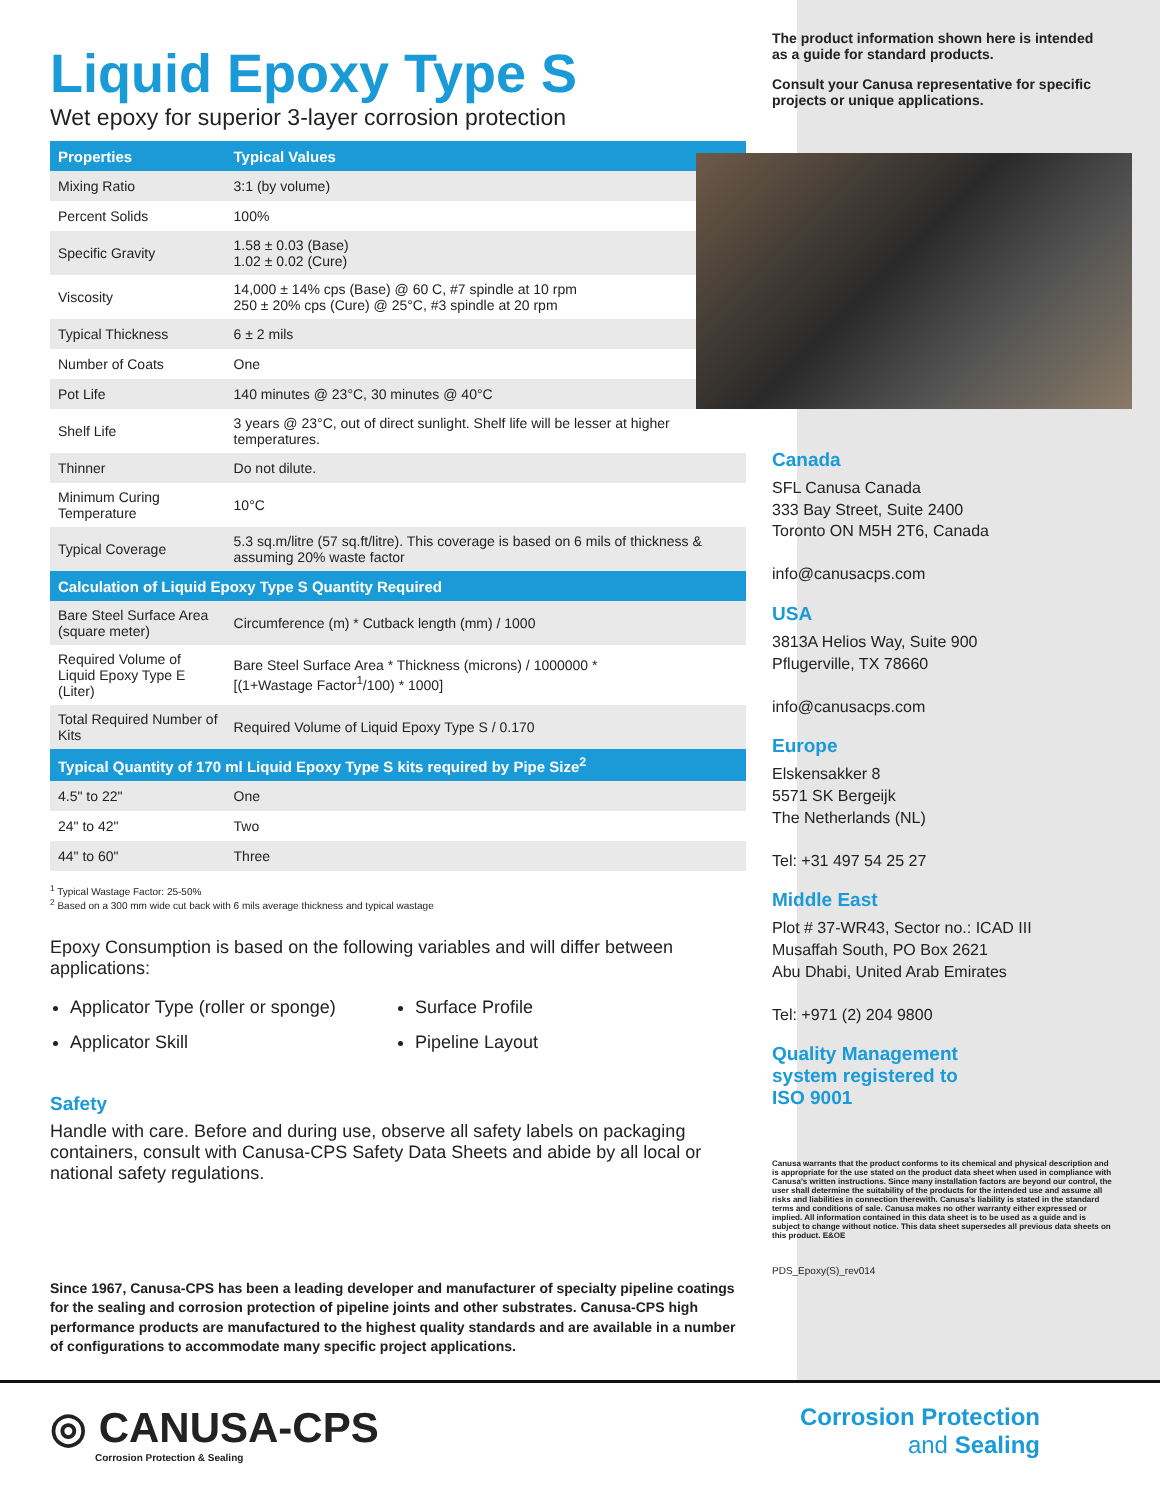Liquid Epoxy Type S
Wet epoxy for superior 3-layer corrosion protection
| Properties | Typical Values |
| --- | --- |
| Mixing Ratio | 3:1 (by volume) |
| Percent Solids | 100% |
| Specific Gravity | 1.58 ± 0.03 (Base) 1.02 ± 0.02 (Cure) |
| Viscosity | 14,000 ± 14% cps (Base) @ 60 C, #7 spindle at 10 rpm 250 ± 20% cps (Cure) @ 25°C, #3 spindle at 20 rpm |
| Typical Thickness | 6 ± 2 mils |
| Number of Coats | One |
| Pot Life | 140 minutes @ 23°C, 30 minutes @ 40°C |
| Shelf Life | 3 years @ 23°C, out of direct sunlight. Shelf life will be lesser at higher temperatures. |
| Thinner | Do not dilute. |
| Minimum Curing Temperature | 10°C |
| Typical Coverage | 5.3 sq.m/litre (57 sq.ft/litre). This coverage is based on 6 mils of thickness & assuming 20% waste factor |
| Calculation of Liquid Epoxy Type S Quantity Required | |
| Bare Steel Surface Area (square meter) | Circumference (m) * Cutback length (mm) / 1000 |
| Required Volume of Liquid Epoxy Type E (Liter) | Bare Steel Surface Area * Thickness (microns) / 1000000 * [(1+Wastage Factor<sup>1</sup>/100) * 1000] |
| Total Required Number of Kits | Required Volume of Liquid Epoxy Type S / 0.170 |
| Typical Quantity of 170 ml Liquid Epoxy Type S kits required by Pipe Size<sup>2</sup> | |
| 4.5" to 22" | One |
| 24" to 42" | Two |
| 44" to 60" | Three |
<sup>1</sup> Typical Wastage Factor: 25-50%
<sup>2</sup> Based on a 300 mm wide cut back with 6 mils average thickness and typical wastage
Epoxy Consumption is based on the following variables and will differ between applications:
Applicator Type (roller or sponge)
Surface Profile
Applicator Skill
Pipeline Layout
Safety
Handle with care. Before and during use, observe all safety labels on packaging containers, consult with Canusa-CPS Safety Data Sheets and abide by all local or national safety regulations.
Since 1967, Canusa-CPS has been a leading developer and manufacturer of specialty pipeline coatings for the sealing and corrosion protection of pipeline joints and other substrates. Canusa-CPS high performance products are manufactured to the highest quality standards and are available in a number of configurations to accommodate many specific project applications.
The product information shown here is intended as a guide for standard products.
Consult your Canusa representative for specific projects or unique applications.
Canada
SFL Canusa Canada
333 Bay Street, Suite 2400
Toronto ON M5H 2T6, Canada
info@canusacps.com
USA
3813A Helios Way, Suite 900
Pflugerville, TX 78660
info@canusacps.com
Europe
Elskensakker 8
5571 SK Bergeijk
The Netherlands (NL)
Tel: +31 497 54 25 27
Middle East
Plot # 37-WR43, Sector no.: ICAD III
Musaffah South, PO Box 2621
Abu Dhabi, United Arab Emirates
Tel: +971 (2) 204 9800
Quality Management
system registered to
ISO 9001
Canusa warrants that the product conforms to its chemical and physical description and is appropriate for the use stated on the product data sheet when used in compliance with Canusa's written instructions. Since many installation factors are beyond our control, the user shall determine the suitability of the products for the intended use and assume all risks and liabilities in connection therewith. Canusa's liability is stated in the standard terms and conditions of sale. Canusa makes no other warranty either expressed or implied. All information contained in this data sheet is to be used as a guide and is subject to change without notice. This data sheet supersedes all previous data sheets on this product. E&OE
PDS_Epoxy(S)_rev014
◎ CANUSA-CPS
Corrosion Protection & Sealing
Corrosion Protection
and Sealing